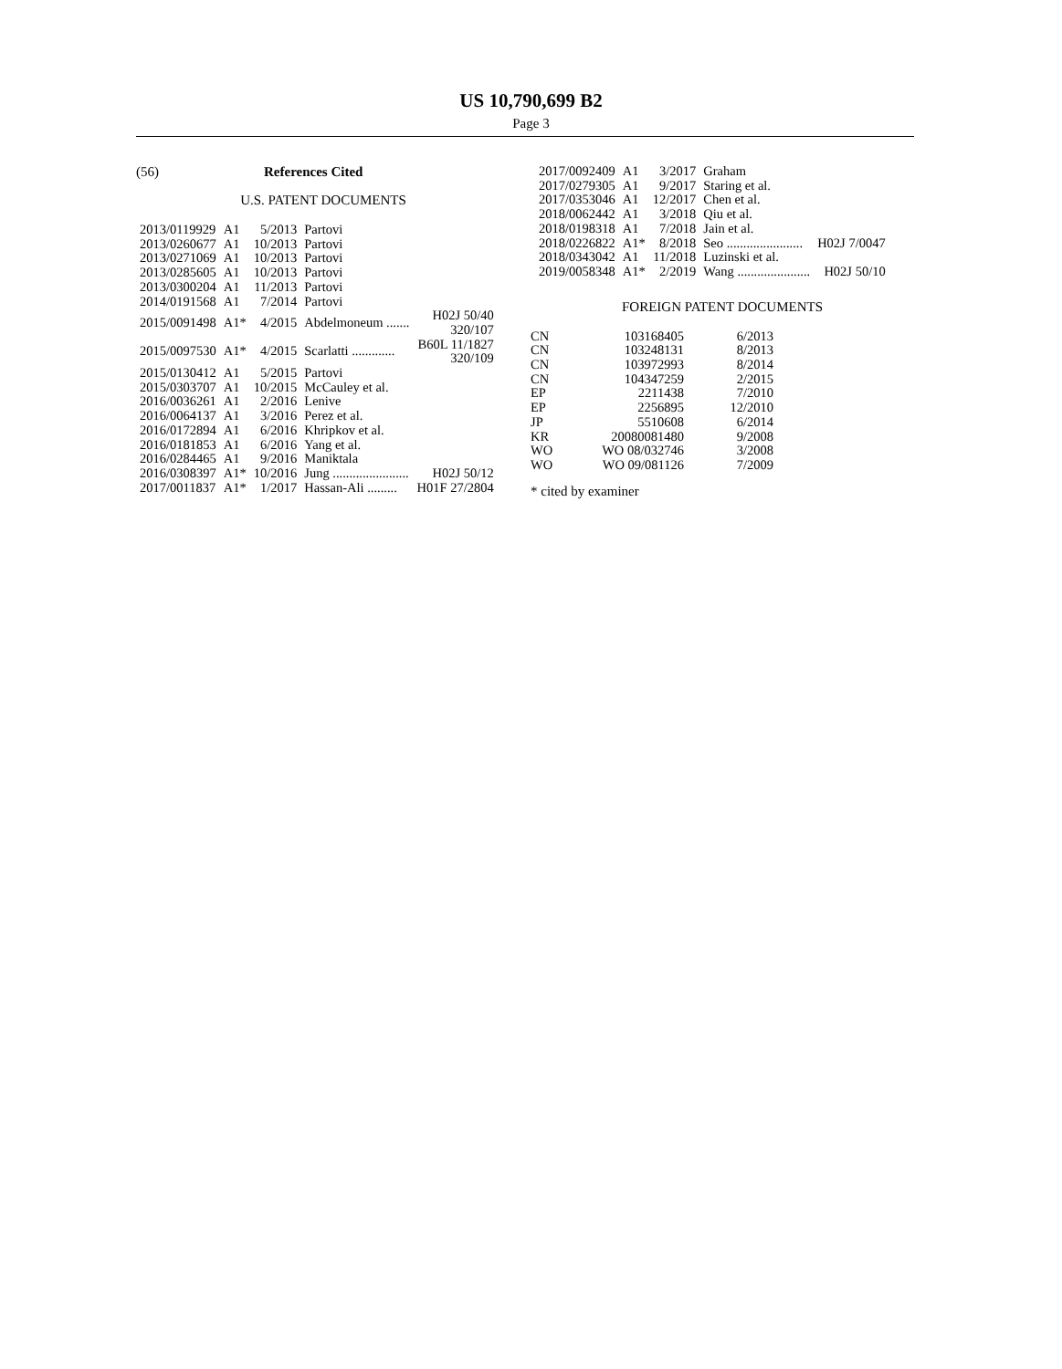US 10,790,699 B2
Page 3
(56) References Cited
U.S. PATENT DOCUMENTS
| 2013/0119929 | A1 | 5/2013 | Partovi | |
| 2013/0260677 | A1 | 10/2013 | Partovi | |
| 2013/0271069 | A1 | 10/2013 | Partovi | |
| 2013/0285605 | A1 | 10/2013 | Partovi | |
| 2013/0300204 | A1 | 11/2013 | Partovi | |
| 2014/0191568 | A1 | 7/2014 | Partovi | |
| 2015/0091498 | A1* | 4/2015 | Abdelmoneum ....... | H02J 50/40 320/107 |
| 2015/0097530 | A1* | 4/2015 | Scarlatti ............. | B60L 11/1827 320/109 |
| 2015/0130412 | A1 | 5/2015 | Partovi | |
| 2015/0303707 | A1 | 10/2015 | McCauley et al. | |
| 2016/0036261 | A1 | 2/2016 | Lenive | |
| 2016/0064137 | A1 | 3/2016 | Perez et al. | |
| 2016/0172894 | A1 | 6/2016 | Khripkov et al. | |
| 2016/0181853 | A1 | 6/2016 | Yang et al. | |
| 2016/0284465 | A1 | 9/2016 | Maniktala | |
| 2016/0308397 | A1* | 10/2016 | Jung ....................... | H02J 50/12 |
| 2017/0011837 | A1* | 1/2017 | Hassan-Ali ......... | H01F 27/2804 |
| 2017/0092409 | A1 | 3/2017 | Graham | |
| 2017/0279305 | A1 | 9/2017 | Staring et al. | |
| 2017/0353046 | A1 | 12/2017 | Chen et al. | |
| 2018/0062442 | A1 | 3/2018 | Qiu et al. | |
| 2018/0198318 | A1 | 7/2018 | Jain et al. | |
| 2018/0226822 | A1* | 8/2018 | Seo ....................... | H02J 7/0047 |
| 2018/0343042 | A1 | 11/2018 | Luzinski et al. | |
| 2019/0058348 | A1* | 2/2019 | Wang ...................... | H02J 50/10 |
FOREIGN PATENT DOCUMENTS
| CN | 103168405 | 6/2013 |
| CN | 103248131 | 8/2013 |
| CN | 103972993 | 8/2014 |
| CN | 104347259 | 2/2015 |
| EP | 2211438 | 7/2010 |
| EP | 2256895 | 12/2010 |
| JP | 5510608 | 6/2014 |
| KR | 20080081480 | 9/2008 |
| WO | WO 08/032746 | 3/2008 |
| WO | WO 09/081126 | 7/2009 |
* cited by examiner